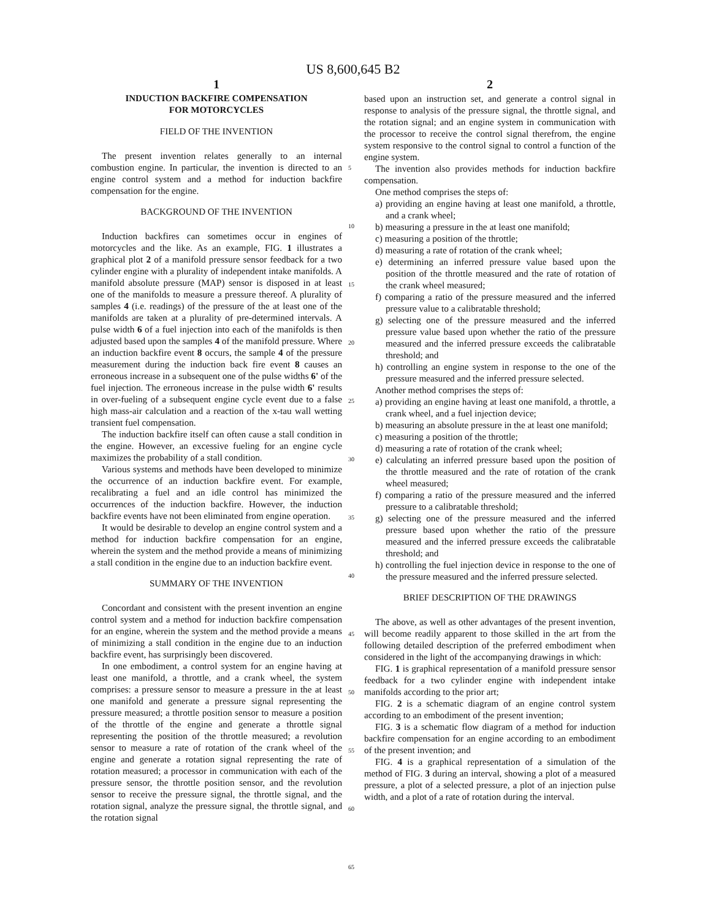US 8,600,645 B2
1
INDUCTION BACKFIRE COMPENSATION
FOR MOTORCYCLES
FIELD OF THE INVENTION
The present invention relates generally to an internal combustion engine. In particular, the invention is directed to an engine control system and a method for induction backfire compensation for the engine.
BACKGROUND OF THE INVENTION
Induction backfires can sometimes occur in engines of motorcycles and the like. As an example, FIG. 1 illustrates a graphical plot 2 of a manifold pressure sensor feedback for a two cylinder engine with a plurality of independent intake manifolds. A manifold absolute pressure (MAP) sensor is disposed in at least one of the manifolds to measure a pressure thereof. A plurality of samples 4 (i.e. readings) of the pressure of the at least one of the manifolds are taken at a plurality of pre-determined intervals. A pulse width 6 of a fuel injection into each of the manifolds is then adjusted based upon the samples 4 of the manifold pressure. Where an induction backfire event 8 occurs, the sample 4 of the pressure measurement during the induction back fire event 8 causes an erroneous increase in a subsequent one of the pulse widths 6' of the fuel injection. The erroneous increase in the pulse width 6' results in over-fueling of a subsequent engine cycle event due to a false high mass-air calculation and a reaction of the x-tau wall wetting transient fuel compensation.
The induction backfire itself can often cause a stall condition in the engine. However, an excessive fueling for an engine cycle maximizes the probability of a stall condition.
Various systems and methods have been developed to minimize the occurrence of an induction backfire event. For example, recalibrating a fuel and an idle control has minimized the occurrences of the induction backfire. However, the induction backfire events have not been eliminated from engine operation.
It would be desirable to develop an engine control system and a method for induction backfire compensation for an engine, wherein the system and the method provide a means of minimizing a stall condition in the engine due to an induction backfire event.
SUMMARY OF THE INVENTION
Concordant and consistent with the present invention an engine control system and a method for induction backfire compensation for an engine, wherein the system and the method provide a means of minimizing a stall condition in the engine due to an induction backfire event, has surprisingly been discovered.
In one embodiment, a control system for an engine having at least one manifold, a throttle, and a crank wheel, the system comprises: a pressure sensor to measure a pressure in the at least one manifold and generate a pressure signal representing the pressure measured; a throttle position sensor to measure a position of the throttle of the engine and generate a throttle signal representing the position of the throttle measured; a revolution sensor to measure a rate of rotation of the crank wheel of the engine and generate a rotation signal representing the rate of rotation measured; a processor in communication with each of the pressure sensor, the throttle position sensor, and the revolution sensor to receive the pressure signal, the throttle signal, and the rotation signal, analyze the pressure signal, the throttle signal, and the rotation signal
5
10
15
20
25
30
35
40
45
50
55
60
65
2
based upon an instruction set, and generate a control signal in response to analysis of the pressure signal, the throttle signal, and the rotation signal; and an engine system in communication with the processor to receive the control signal therefrom, the engine system responsive to the control signal to control a function of the engine system.
The invention also provides methods for induction backfire compensation.
One method comprises the steps of:
a) providing an engine having at least one manifold, a throttle, and a crank wheel;
b) measuring a pressure in the at least one manifold;
c) measuring a position of the throttle;
d) measuring a rate of rotation of the crank wheel;
e) determining an inferred pressure value based upon the position of the throttle measured and the rate of rotation of the crank wheel measured;
f) comparing a ratio of the pressure measured and the inferred pressure value to a calibratable threshold;
g) selecting one of the pressure measured and the inferred pressure value based upon whether the ratio of the pressure measured and the inferred pressure exceeds the calibratable threshold; and
h) controlling an engine system in response to the one of the pressure measured and the inferred pressure selected.
Another method comprises the steps of:
a) providing an engine having at least one manifold, a throttle, a crank wheel, and a fuel injection device;
b) measuring an absolute pressure in the at least one manifold;
c) measuring a position of the throttle;
d) measuring a rate of rotation of the crank wheel;
e) calculating an inferred pressure based upon the position of the throttle measured and the rate of rotation of the crank wheel measured;
f) comparing a ratio of the pressure measured and the inferred pressure to a calibratable threshold;
g) selecting one of the pressure measured and the inferred pressure based upon whether the ratio of the pressure measured and the inferred pressure exceeds the calibratable threshold; and
h) controlling the fuel injection device in response to the one of the pressure measured and the inferred pressure selected.
BRIEF DESCRIPTION OF THE DRAWINGS
The above, as well as other advantages of the present invention, will become readily apparent to those skilled in the art from the following detailed description of the preferred embodiment when considered in the light of the accompanying drawings in which:
FIG. 1 is graphical representation of a manifold pressure sensor feedback for a two cylinder engine with independent intake manifolds according to the prior art;
FIG. 2 is a schematic diagram of an engine control system according to an embodiment of the present invention;
FIG. 3 is a schematic flow diagram of a method for induction backfire compensation for an engine according to an embodiment of the present invention; and
FIG. 4 is a graphical representation of a simulation of the method of FIG. 3 during an interval, showing a plot of a measured pressure, a plot of a selected pressure, a plot of an injection pulse width, and a plot of a rate of rotation during the interval.